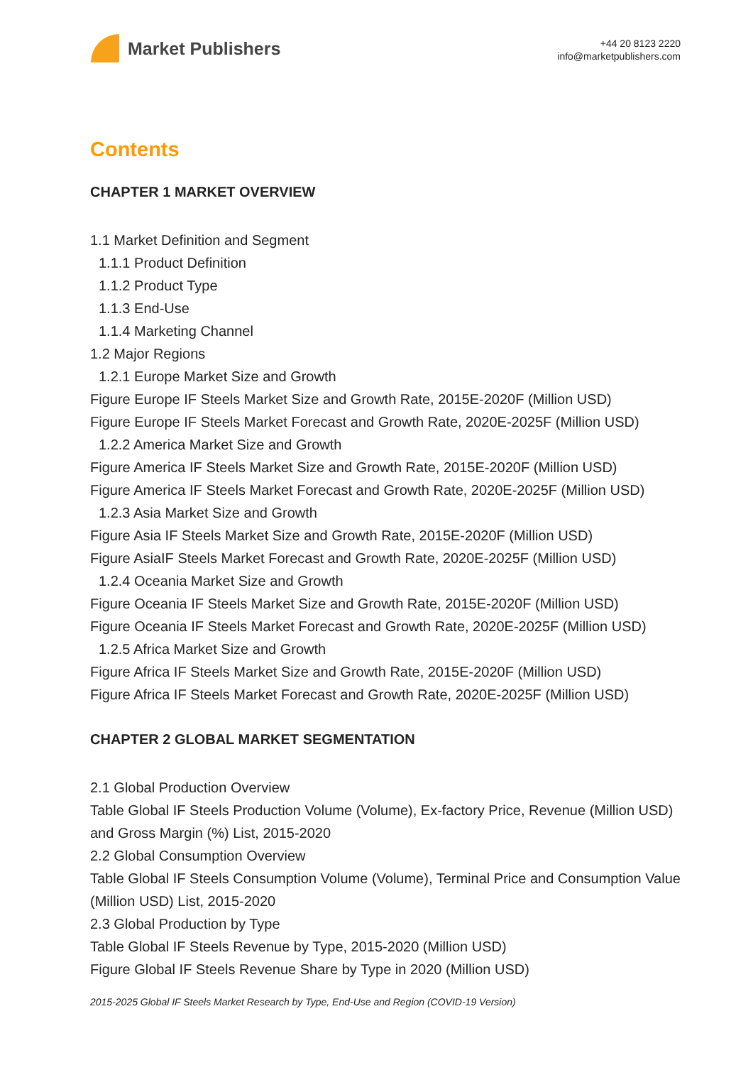Market Publishers
+44 20 8123 2220
info@marketpublishers.com
Contents
CHAPTER 1 MARKET OVERVIEW
1.1 Market Definition and Segment
1.1.1 Product Definition
1.1.2 Product Type
1.1.3 End-Use
1.1.4 Marketing Channel
1.2 Major Regions
1.2.1 Europe Market Size and Growth
Figure Europe IF Steels Market Size and Growth Rate, 2015E-2020F (Million USD)
Figure Europe IF Steels Market Forecast and Growth Rate, 2020E-2025F (Million USD)
1.2.2 America Market Size and Growth
Figure America IF Steels Market Size and Growth Rate, 2015E-2020F (Million USD)
Figure America IF Steels Market Forecast and Growth Rate, 2020E-2025F (Million USD)
1.2.3 Asia Market Size and Growth
Figure Asia IF Steels Market Size and Growth Rate, 2015E-2020F (Million USD)
Figure AsiaIF Steels Market Forecast and Growth Rate, 2020E-2025F (Million USD)
1.2.4 Oceania Market Size and Growth
Figure Oceania IF Steels Market Size and Growth Rate, 2015E-2020F (Million USD)
Figure Oceania IF Steels Market Forecast and Growth Rate, 2020E-2025F (Million USD)
1.2.5 Africa Market Size and Growth
Figure Africa IF Steels Market Size and Growth Rate, 2015E-2020F (Million USD)
Figure Africa IF Steels Market Forecast and Growth Rate, 2020E-2025F (Million USD)
CHAPTER 2 GLOBAL MARKET SEGMENTATION
2.1 Global Production Overview
Table Global IF Steels Production Volume (Volume), Ex-factory Price, Revenue (Million USD) and Gross Margin (%) List, 2015-2020
2.2 Global Consumption Overview
Table Global IF Steels Consumption Volume (Volume), Terminal Price and Consumption Value (Million USD) List, 2015-2020
2.3 Global Production by Type
Table Global IF Steels Revenue by Type, 2015-2020 (Million USD)
Figure Global IF Steels Revenue Share by Type in 2020 (Million USD)
2015-2025 Global IF Steels Market Research by Type, End-Use and Region (COVID-19 Version)